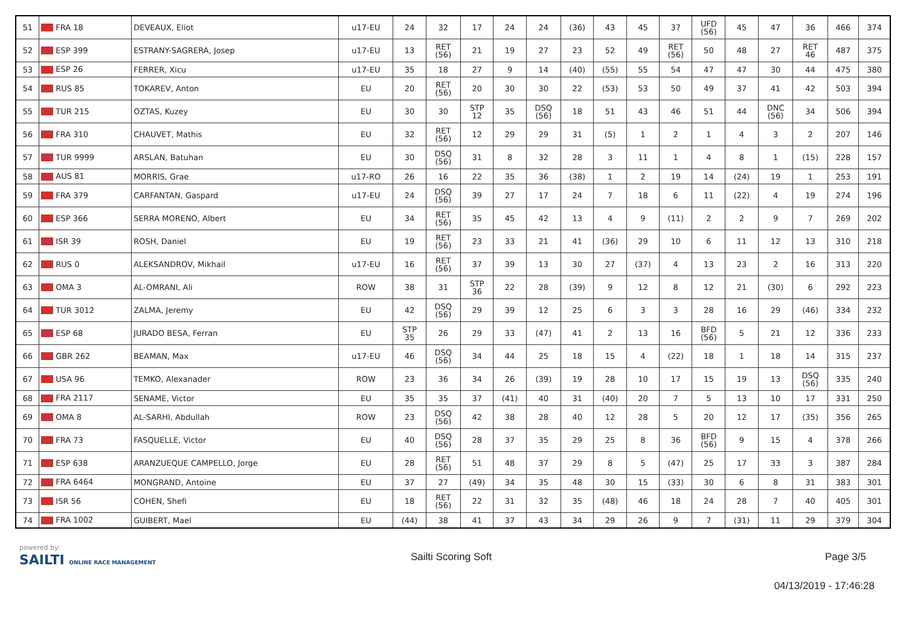| 51 | FRA 18 | DEVEAUX, Eliot | u17-EU | 24 | 32 | 17 | 24 | 24 | (36) | 43 | 45 | 37 | UFD (56) | 45 | 47 | 36 | 466 | 374 |
| 52 | ESP 399 | ESTRANY-SAGRERA, Josep | u17-EU | 13 | RET (56) | 21 | 19 | 27 | 23 | 52 | 49 | RET (56) | 50 | 48 | 27 | RET 46 | 487 | 375 |
| 53 | ESP 26 | FERRER, Xicu | u17-EU | 35 | 18 | 27 | 9 | 14 | (40) | (55) | 55 | 54 | 47 | 47 | 30 | 44 | 475 | 380 |
| 54 | RUS 85 | TOKAREV, Anton | EU | 20 | RET (56) | 20 | 30 | 30 | 22 | (53) | 53 | 50 | 49 | 37 | 41 | 42 | 503 | 394 |
| 55 | TUR 215 | OZTAS, Kuzey | EU | 30 | 30 | STP 12 | 35 | DSQ (56) | 18 | 51 | 43 | 46 | 51 | 44 | DNC (56) | 34 | 506 | 394 |
| 56 | FRA 310 | CHAUVET, Mathis | EU | 32 | RET (56) | 12 | 29 | 29 | 31 | (5) | 1 | 2 | 1 | 4 | 3 | 2 | 207 | 146 |
| 57 | TUR 9999 | ARSLAN, Batuhan | EU | 30 | DSQ (56) | 31 | 8 | 32 | 28 | 3 | 11 | 1 | 4 | 8 | 1 | (15) | 228 | 157 |
| 58 | AUS 81 | MORRIS, Grae | u17-RO | 26 | 16 | 22 | 35 | 36 | (38) | 1 | 2 | 19 | 14 | (24) | 19 | 1 | 253 | 191 |
| 59 | FRA 379 | CARFANTAN, Gaspard | u17-EU | 24 | DSQ (56) | 39 | 27 | 17 | 24 | 7 | 18 | 6 | 11 | (22) | 4 | 19 | 274 | 196 |
| 60 | ESP 366 | SERRA MORENO, Albert | EU | 34 | RET (56) | 35 | 45 | 42 | 13 | 4 | 9 | (11) | 2 | 2 | 9 | 7 | 269 | 202 |
| 61 | ISR 39 | ROSH, Daniel | EU | 19 | RET (56) | 23 | 33 | 21 | 41 | (36) | 29 | 10 | 6 | 11 | 12 | 13 | 310 | 218 |
| 62 | RUS 0 | ALEKSANDROV, Mikhail | u17-EU | 16 | RET (56) | 37 | 39 | 13 | 30 | 27 | (37) | 4 | 13 | 23 | 2 | 16 | 313 | 220 |
| 63 | OMA 3 | AL-OMRANI, Ali | ROW | 38 | 31 | STP 36 | 22 | 28 | (39) | 9 | 12 | 8 | 12 | 21 | (30) | 6 | 292 | 223 |
| 64 | TUR 3012 | ZALMA, Jeremy | EU | 42 | DSQ (56) | 29 | 39 | 12 | 25 | 6 | 3 | 3 | 28 | 16 | 29 | (46) | 334 | 232 |
| 65 | ESP 68 | JURADO BESA, Ferran | EU | STP 35 | 26 | 29 | 33 | (47) | 41 | 2 | 13 | 16 | BFD (56) | 5 | 21 | 12 | 336 | 233 |
| 66 | GBR 262 | BEAMAN, Max | u17-EU | 46 | DSQ (56) | 34 | 44 | 25 | 18 | 15 | 4 | (22) | 18 | 1 | 18 | 14 | 315 | 237 |
| 67 | USA 96 | TEMKO, Alexanader | ROW | 23 | 36 | 34 | 26 | (39) | 19 | 28 | 10 | 17 | 15 | 19 | 13 | DSQ (56) | 335 | 240 |
| 68 | FRA 2117 | SENAME, Victor | EU | 35 | 35 | 37 | (41) | 40 | 31 | (40) | 20 | 7 | 5 | 13 | 10 | 17 | 331 | 250 |
| 69 | OMA 8 | AL-SARHI, Abdullah | ROW | 23 | DSQ (56) | 42 | 38 | 28 | 40 | 12 | 28 | 5 | 20 | 12 | 17 | (35) | 356 | 265 |
| 70 | FRA 73 | FASQUELLE, Victor | EU | 40 | DSQ (56) | 28 | 37 | 35 | 29 | 25 | 8 | 36 | BFD (56) | 9 | 15 | 4 | 378 | 266 |
| 71 | ESP 638 | ARANZUEQUE CAMPELLO, Jorge | EU | 28 | RET (56) | 51 | 48 | 37 | 29 | 8 | 5 | (47) | 25 | 17 | 33 | 3 | 387 | 284 |
| 72 | FRA 6464 | MONGRAND, Antoine | EU | 37 | 27 | (49) | 34 | 35 | 48 | 30 | 15 | (33) | 30 | 6 | 8 | 31 | 383 | 301 |
| 73 | ISR 56 | COHEN, Shefi | EU | 18 | RET (56) | 22 | 31 | 32 | 35 | (48) | 46 | 18 | 24 | 28 | 7 | 40 | 405 | 301 |
| 74 | FRA 1002 | GUIBERT, Mael | EU | (44) | 38 | 41 | 37 | 43 | 34 | 29 | 26 | 9 | 7 | (31) | 11 | 29 | 379 | 304 |
powered by:
SAILTI ONLINE RACE MANAGEMENT Sailti Scoring Soft Page 3/5
04/13/2019 - 17:46:28